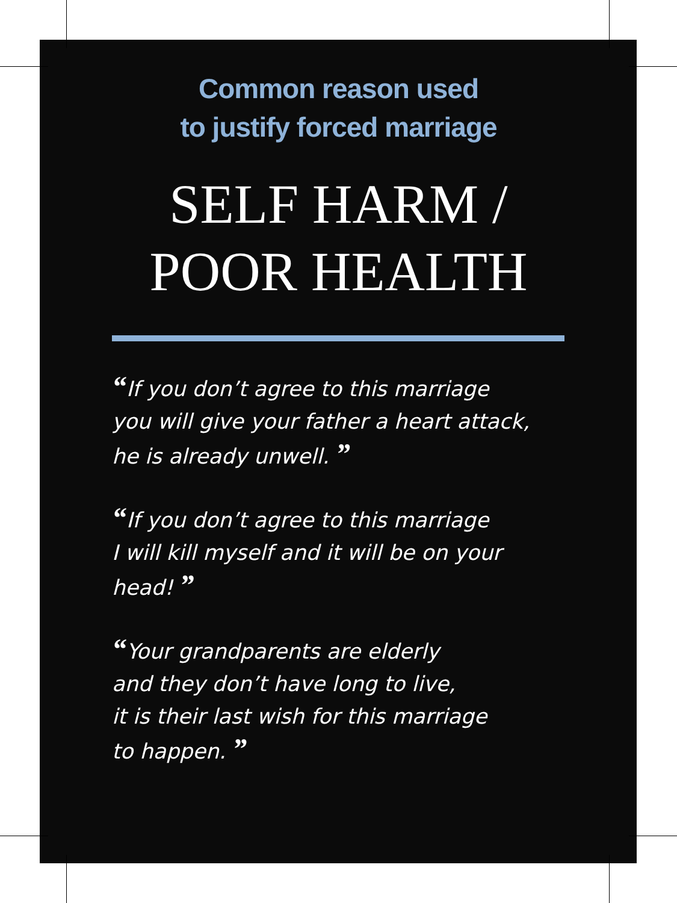Common reason used
to justify forced marriage
SELF HARM /
POOR HEALTH
“If you don’t agree to this marriage
you will give your father a heart attack,
he is already unwell. ”
“If you don’t agree to this marriage
I will kill myself and it will be on your
head! ”
“Your grandparents are elderly
and they don’t have long to live,
it is their last wish for this marriage
to happen. ”